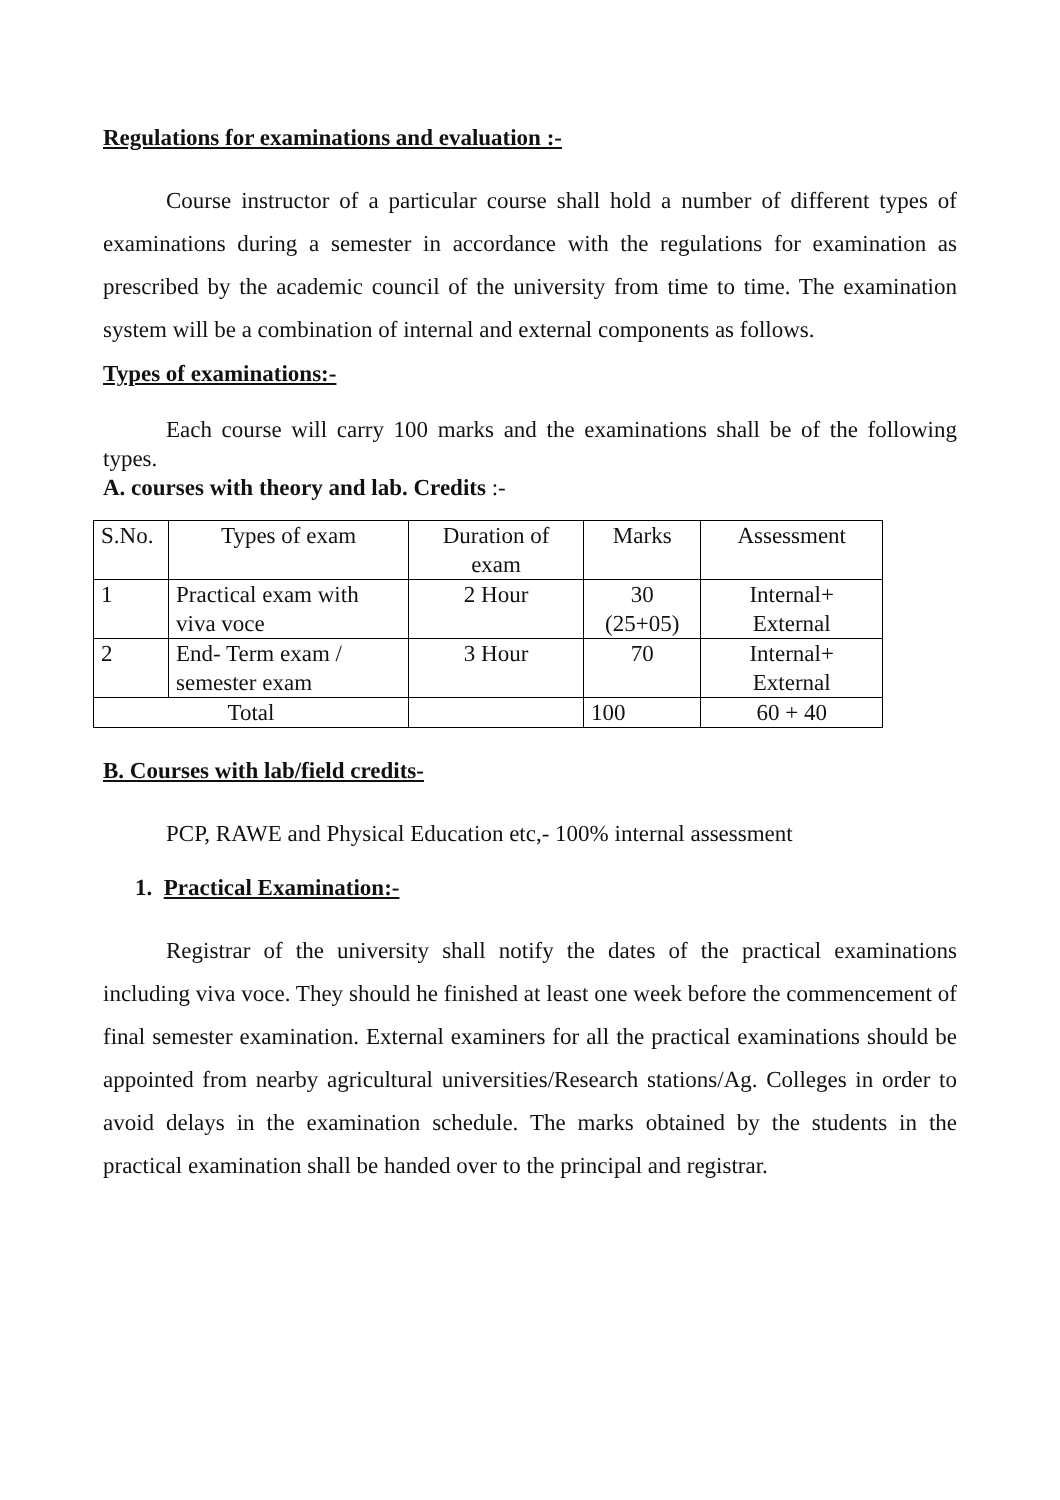Regulations for examinations and evaluation :-
Course instructor of a particular course shall hold a number of different types of examinations during a semester in accordance with the regulations for examination as prescribed by the academic council of the university from time to time. The examination system will be a combination of internal and external components as follows.
Types of examinations:-
Each course will carry 100 marks and the examinations shall be of the following types.
A. courses with theory and lab. Credits :-
| S.No. | Types of exam | Duration of exam | Marks | Assessment |
| --- | --- | --- | --- | --- |
| 1 | Practical exam with viva voce | 2 Hour | 30 (25+05) | Internal+ External |
| 2 | End- Term exam / semester exam | 3 Hour | 70 | Internal+ External |
| Total | | | 100 | 60 + 40 |
B. Courses with lab/field credits-
PCP, RAWE and Physical Education etc,- 100% internal assessment
1. Practical Examination:-
Registrar of the university shall notify the dates of the practical examinations including viva voce. They should he finished at least one week before the commencement of final semester examination. External examiners for all the practical examinations should be appointed from nearby agricultural universities/Research stations/Ag. Colleges in order to avoid delays in the examination schedule. The marks obtained by the students in the practical examination shall be handed over to the principal and registrar.